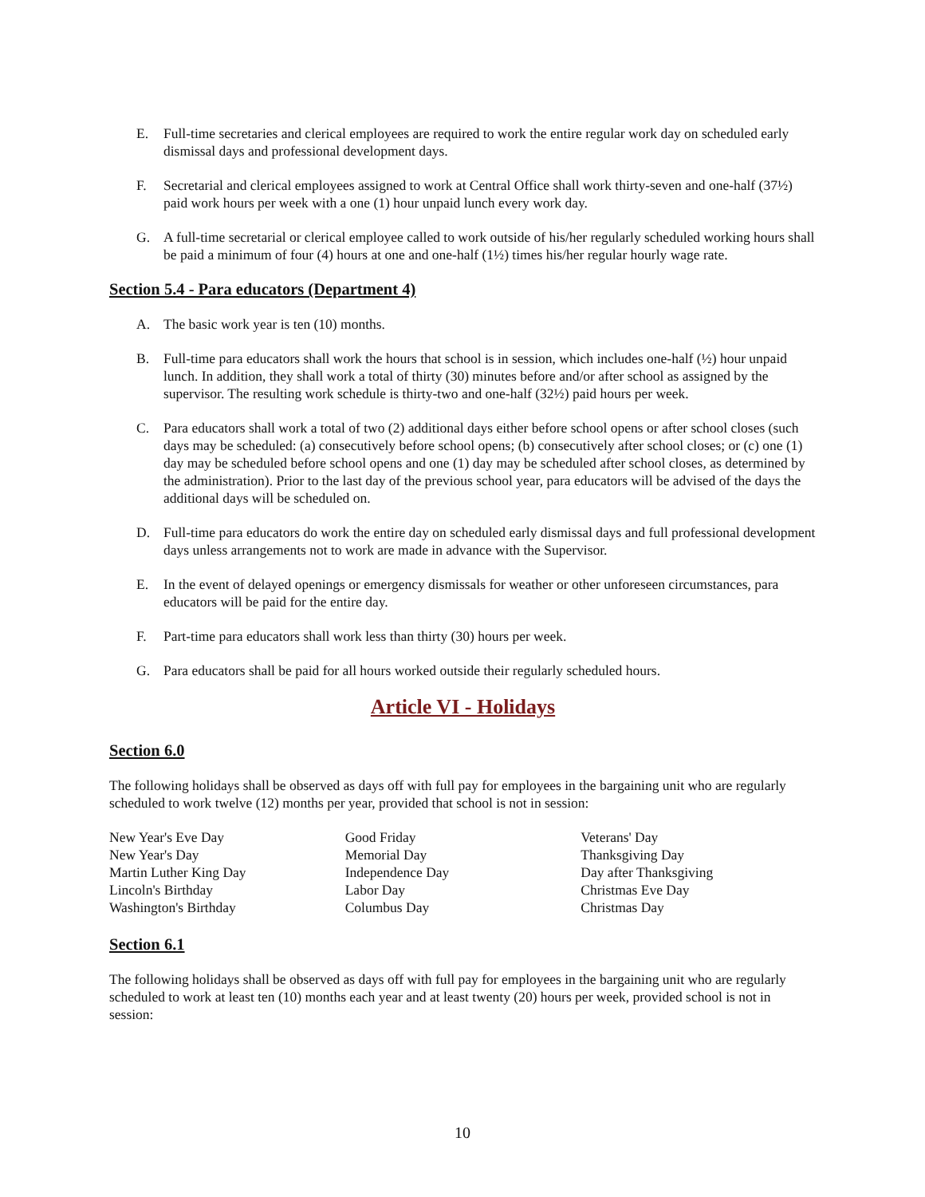E. Full-time secretaries and clerical employees are required to work the entire regular work day on scheduled early dismissal days and professional development days.
F. Secretarial and clerical employees assigned to work at Central Office shall work thirty-seven and one-half (37½) paid work hours per week with a one (1) hour unpaid lunch every work day.
G. A full-time secretarial or clerical employee called to work outside of his/her regularly scheduled working hours shall be paid a minimum of four (4) hours at one and one-half (1½) times his/her regular hourly wage rate.
Section 5.4 - Para educators (Department 4)
A. The basic work year is ten (10) months.
B. Full-time para educators shall work the hours that school is in session, which includes one-half (½) hour unpaid lunch. In addition, they shall work a total of thirty (30) minutes before and/or after school as assigned by the supervisor. The resulting work schedule is thirty-two and one-half (32½) paid hours per week.
C. Para educators shall work a total of two (2) additional days either before school opens or after school closes (such days may be scheduled: (a) consecutively before school opens; (b) consecutively after school closes; or (c) one (1) day may be scheduled before school opens and one (1) day may be scheduled after school closes, as determined by the administration). Prior to the last day of the previous school year, para educators will be advised of the days the additional days will be scheduled on.
D. Full-time para educators do work the entire day on scheduled early dismissal days and full professional development days unless arrangements not to work are made in advance with the Supervisor.
E. In the event of delayed openings or emergency dismissals for weather or other unforeseen circumstances, para educators will be paid for the entire day.
F. Part-time para educators shall work less than thirty (30) hours per week.
G. Para educators shall be paid for all hours worked outside their regularly scheduled hours.
Article VI - Holidays
Section 6.0
The following holidays shall be observed as days off with full pay for employees in the bargaining unit who are regularly scheduled to work twelve (12) months per year, provided that school is not in session:
New Year's Eve Day
New Year's Day
Martin Luther King Day
Lincoln's Birthday
Washington's Birthday
Good Friday
Memorial Day
Independence Day
Labor Day
Columbus Day
Veterans' Day
Thanksgiving Day
Day after Thanksgiving
Christmas Eve Day
Christmas Day
Section 6.1
The following holidays shall be observed as days off with full pay for employees in the bargaining unit who are regularly scheduled to work at least ten (10) months each year and at least twenty (20) hours per week, provided school is not in session:
10